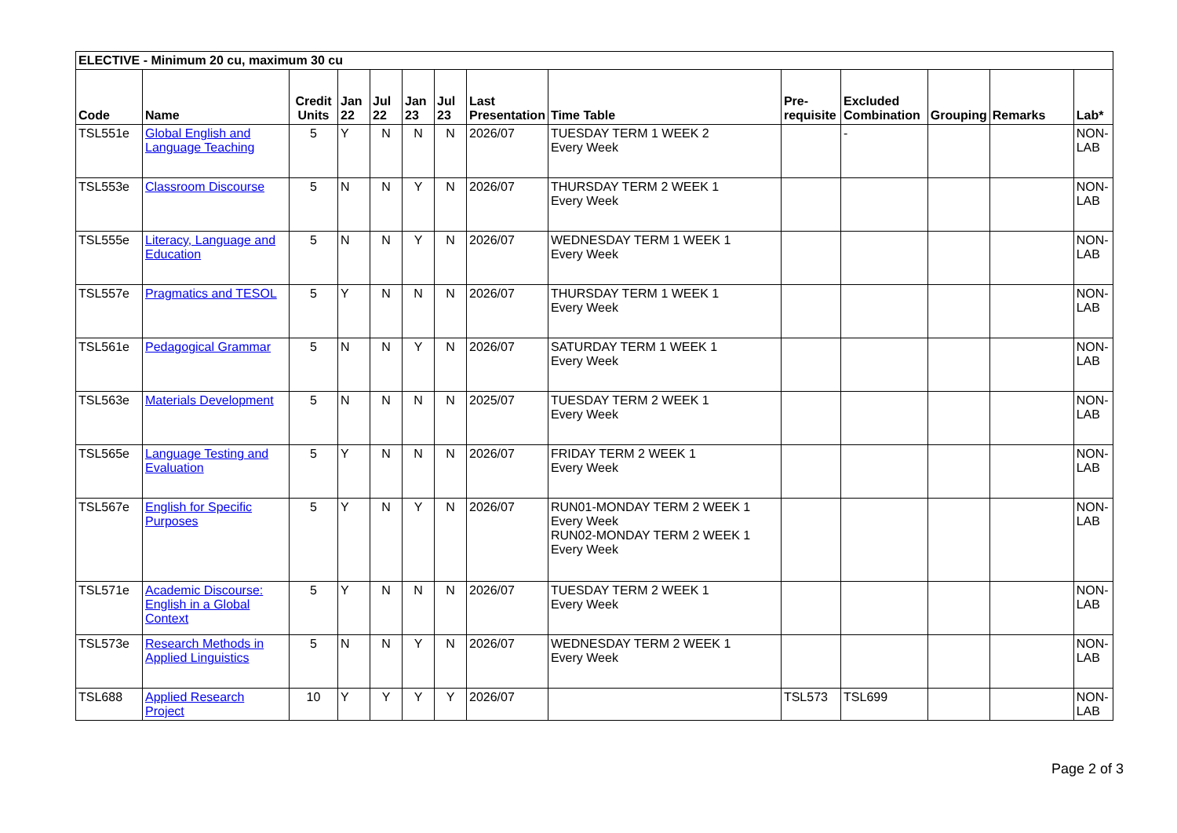| ELECTIVE - Minimum 20 cu, maximum 30 cu | | | | | | | | | | | | | |
| --- | --- | --- | --- | --- | --- | --- | --- | --- | --- | --- | --- | --- | --- |
| Code | Name | Credit Units | Jan 22 | Jul 22 | Jan 23 | Jul 23 | Last Presentation | Time Table | Pre-requisite | Excluded Combination | Grouping | Remarks | Lab* |
| TSL551e | Global English and Language Teaching | 5 | Y | N | N | N | 2026/07 | TUESDAY TERM 1 WEEK 2 Every Week | | - | | | NON-LAB |
| TSL553e | Classroom Discourse | 5 | N | N | Y | N | 2026/07 | THURSDAY TERM 2 WEEK 1 Every Week | | | | | NON-LAB |
| TSL555e | Literacy, Language and Education | 5 | N | N | Y | N | 2026/07 | WEDNESDAY TERM 1 WEEK 1 Every Week | | | | | NON-LAB |
| TSL557e | Pragmatics and TESOL | 5 | Y | N | N | N | 2026/07 | THURSDAY TERM 1 WEEK 1 Every Week | | | | | NON-LAB |
| TSL561e | Pedagogical Grammar | 5 | N | N | Y | N | 2026/07 | SATURDAY TERM 1 WEEK 1 Every Week | | | | | NON-LAB |
| TSL563e | Materials Development | 5 | N | N | N | N | 2025/07 | TUESDAY TERM 2 WEEK 1 Every Week | | | | | NON-LAB |
| TSL565e | Language Testing and Evaluation | 5 | Y | N | N | N | 2026/07 | FRIDAY TERM 2 WEEK 1 Every Week | | | | | NON-LAB |
| TSL567e | English for Specific Purposes | 5 | Y | N | Y | N | 2026/07 | RUN01-MONDAY TERM 2 WEEK 1 Every Week RUN02-MONDAY TERM 2 WEEK 1 Every Week | | | | | NON-LAB |
| TSL571e | Academic Discourse: English in a Global Context | 5 | Y | N | N | N | 2026/07 | TUESDAY TERM 2 WEEK 1 Every Week | | | | | NON-LAB |
| TSL573e | Research Methods in Applied Linguistics | 5 | N | N | Y | N | 2026/07 | WEDNESDAY TERM 2 WEEK 1 Every Week | | | | | NON-LAB |
| TSL688 | Applied Research Project | 10 | Y | Y | Y | Y | 2026/07 | | TSL573 | TSL699 | | | NON-LAB |
Page 2 of 3